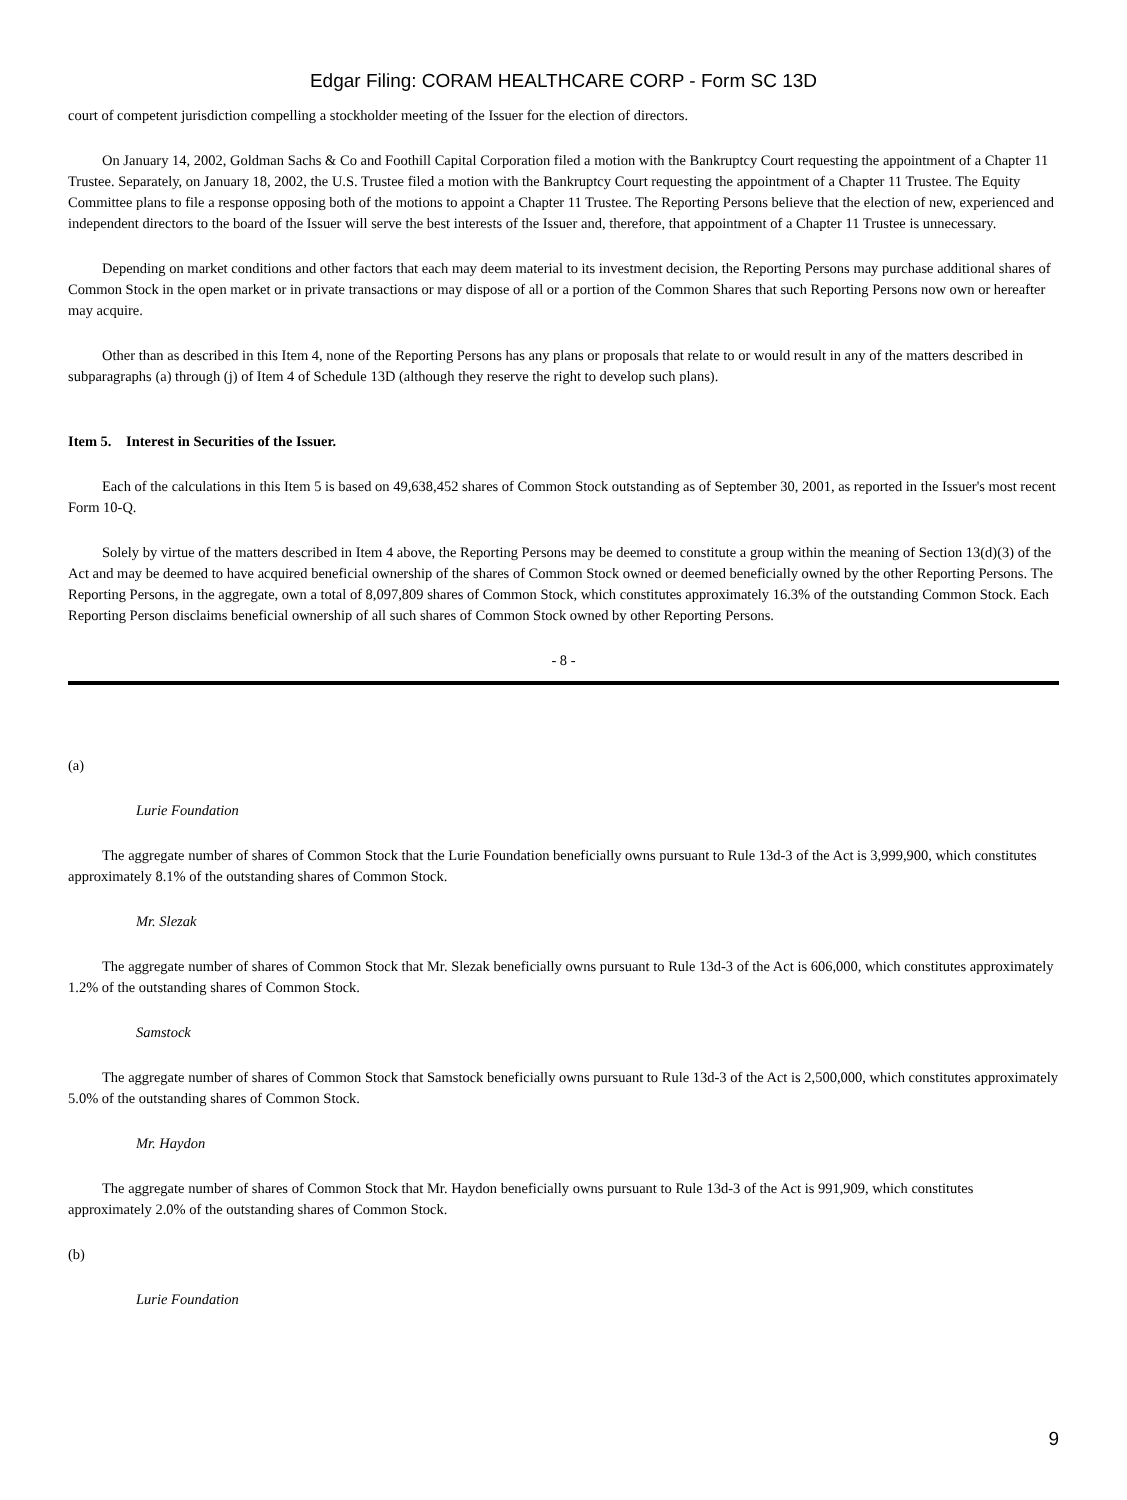Edgar Filing: CORAM HEALTHCARE CORP - Form SC 13D
court of competent jurisdiction compelling a stockholder meeting of the Issuer for the election of directors.
On January 14, 2002, Goldman Sachs & Co and Foothill Capital Corporation filed a motion with the Bankruptcy Court requesting the appointment of a Chapter 11 Trustee. Separately, on January 18, 2002, the U.S. Trustee filed a motion with the Bankruptcy Court requesting the appointment of a Chapter 11 Trustee. The Equity Committee plans to file a response opposing both of the motions to appoint a Chapter 11 Trustee. The Reporting Persons believe that the election of new, experienced and independent directors to the board of the Issuer will serve the best interests of the Issuer and, therefore, that appointment of a Chapter 11 Trustee is unnecessary.
Depending on market conditions and other factors that each may deem material to its investment decision, the Reporting Persons may purchase additional shares of Common Stock in the open market or in private transactions or may dispose of all or a portion of the Common Shares that such Reporting Persons now own or hereafter may acquire.
Other than as described in this Item 4, none of the Reporting Persons has any plans or proposals that relate to or would result in any of the matters described in subparagraphs (a) through (j) of Item 4 of Schedule 13D (although they reserve the right to develop such plans).
Item 5. Interest in Securities of the Issuer.
Each of the calculations in this Item 5 is based on 49,638,452 shares of Common Stock outstanding as of September 30, 2001, as reported in the Issuer's most recent Form 10-Q.
Solely by virtue of the matters described in Item 4 above, the Reporting Persons may be deemed to constitute a group within the meaning of Section 13(d)(3) of the Act and may be deemed to have acquired beneficial ownership of the shares of Common Stock owned or deemed beneficially owned by the other Reporting Persons. The Reporting Persons, in the aggregate, own a total of 8,097,809 shares of Common Stock, which constitutes approximately 16.3% of the outstanding Common Stock. Each Reporting Person disclaims beneficial ownership of all such shares of Common Stock owned by other Reporting Persons.
- 8 -
(a)
Lurie Foundation
The aggregate number of shares of Common Stock that the Lurie Foundation beneficially owns pursuant to Rule 13d-3 of the Act is 3,999,900, which constitutes approximately 8.1% of the outstanding shares of Common Stock.
Mr. Slezak
The aggregate number of shares of Common Stock that Mr. Slezak beneficially owns pursuant to Rule 13d-3 of the Act is 606,000, which constitutes approximately 1.2% of the outstanding shares of Common Stock.
Samstock
The aggregate number of shares of Common Stock that Samstock beneficially owns pursuant to Rule 13d-3 of the Act is 2,500,000, which constitutes approximately 5.0% of the outstanding shares of Common Stock.
Mr. Haydon
The aggregate number of shares of Common Stock that Mr. Haydon beneficially owns pursuant to Rule 13d-3 of the Act is 991,909, which constitutes approximately 2.0% of the outstanding shares of Common Stock.
(b)
Lurie Foundation
9